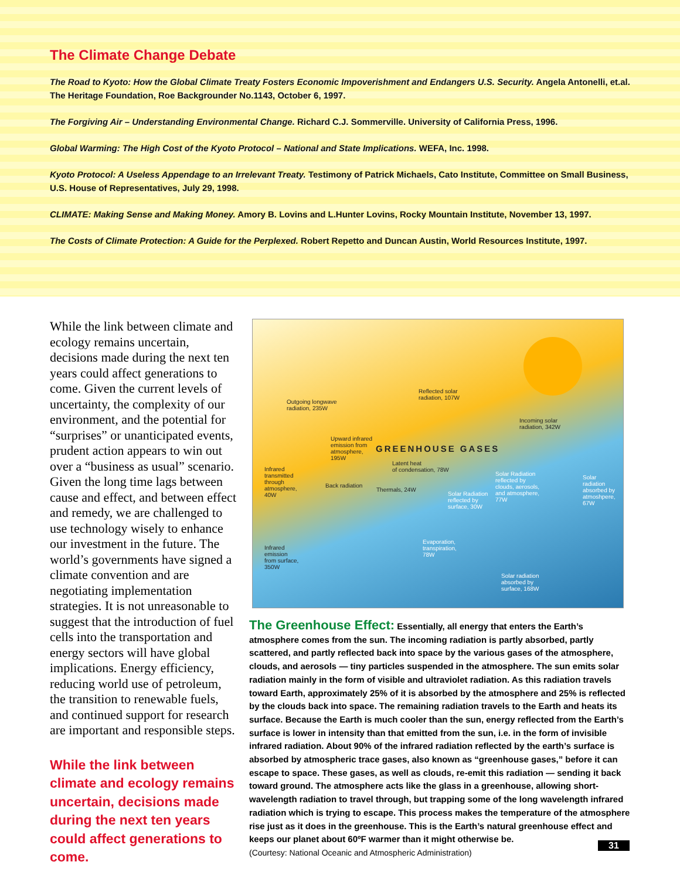The Climate Change Debate
The Road to Kyoto: How the Global Climate Treaty Fosters Economic Impoverishment and Endangers U.S. Security. Angela Antonelli, et.al.
The Heritage Foundation, Roe Backgrounder No.1143, October 6, 1997.
The Forgiving Air – Understanding Environmental Change. Richard C.J. Sommerville. University of California Press, 1996.
Global Warming: The High Cost of the Kyoto Protocol – National and State Implications. WEFA, Inc. 1998.
Kyoto Protocol: A Useless Appendage to an Irrelevant Treaty. Testimony of Patrick Michaels, Cato Institute, Committee on Small Business,
U.S. House of Representatives, July 29, 1998.
CLIMATE: Making Sense and Making Money. Amory B. Lovins and L.Hunter Lovins, Rocky Mountain Institute, November 13, 1997.
The Costs of Climate Protection: A Guide for the Perplexed. Robert Repetto and Duncan Austin, World Resources Institute, 1997.
While the link between climate and ecology remains uncertain, decisions made during the next ten years could affect generations to come. Given the current levels of uncertainty, the complexity of our environment, and the potential for “surprises” or unanticipated events, prudent action appears to win out over a “business as usual” scenario. Given the long time lags between cause and effect, and between effect and remedy, we are challenged to use technology wisely to enhance our investment in the future. The world’s governments have signed a climate convention and are negotiating implementation strategies. It is not unreasonable to suggest that the introduction of fuel cells into the transportation and energy sectors will have global implications. Energy efficiency, reducing world use of petroleum, the transition to renewable fuels, and continued support for research are important and responsible steps.
While the link between climate and ecology remains uncertain, decisions made during the next ten years could affect generations to come.
Outgoing longwave
radiation, 235W
Reflected solar
radiation, 107W
Incoming solar
radiation, 342W
Upward infrared
emission from
atmosphere,
195W
GREENHOUSE GASES
Latent heat
of condensation, 78W Infrared
transmitted
through
atmosphere,
40W
Back radiation
Thermals, 24W
Solar Radiation
reflected by
surface, 30W
Solar Radiation
reflected by
clouds, aerosols,
and atmosphere,
77W
Solar
radiation
absorbed by
atmoshpere,
67W
Evaporation,
transpiration,
78W
Infrared
emission
from surface,
350W
Solar radiation
absorbed by
surface, 168W
The Greenhouse Effect: Essentially, all energy that enters the Earth’s atmosphere comes from the sun. The incoming radiation is partly absorbed, partly scattered, and partly reflected back into space by the various gases of the atmosphere, clouds, and aerosols — tiny particles suspended in the atmosphere. The sun emits solar radiation mainly in the form of visible and ultraviolet radiation. As this radiation travels toward Earth, approximately 25% of it is absorbed by the atmosphere and 25% is reflected by the clouds back into space. The remaining radiation travels to the Earth and heats its surface. Because the Earth is much cooler than the sun, energy reflected from the Earth’s surface is lower in intensity than that emitted from the sun, i.e. in the form of invisible infrared radiation. About 90% of the infrared radiation reflected by the earth’s surface is absorbed by atmospheric trace gases, also known as “greenhouse gases,” before it can escape to space. These gases, as well as clouds, re-emit this radiation — sending it back toward ground. The atmosphere acts like the glass in a greenhouse, allowing short-wavelength radiation to travel through, but trapping some of the long wavelength infrared radiation which is trying to escape. This process makes the temperature of the atmosphere rise just as it does in the greenhouse. This is the Earth’s natural greenhouse effect and keeps our planet about 60ºF warmer than it might otherwise be.
(Courtesy: National Oceanic and Atmospheric Administration)
31